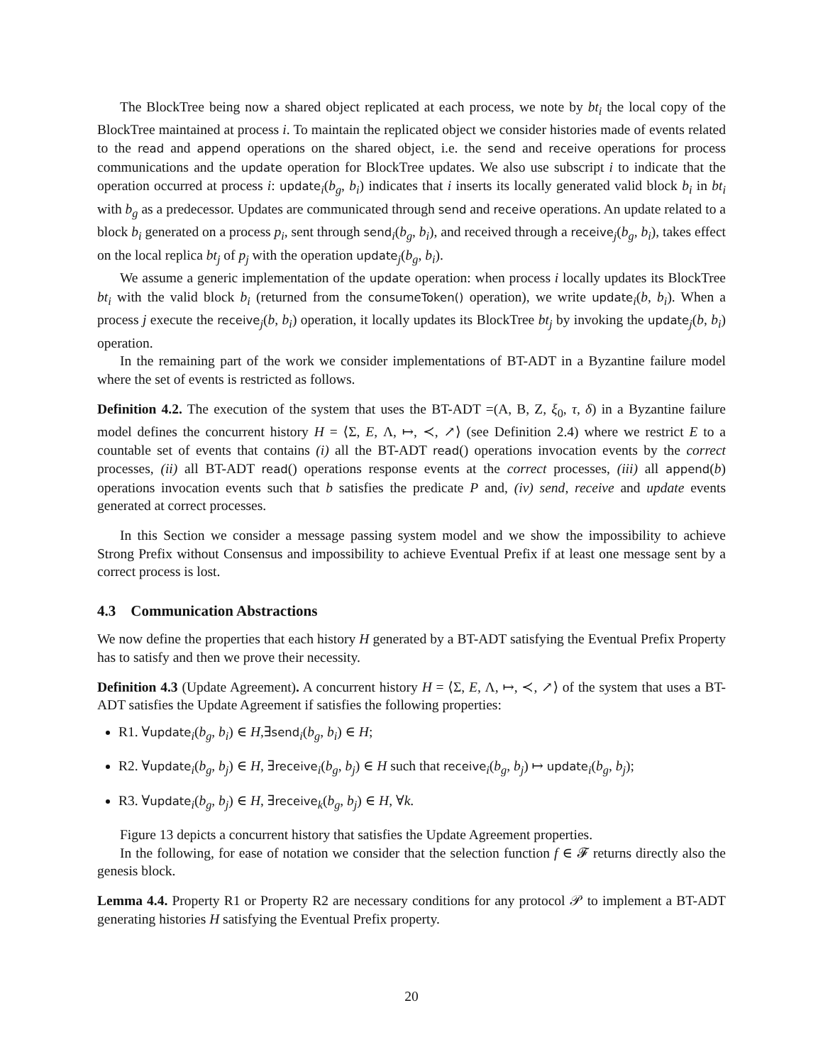The BlockTree being now a shared object replicated at each process, we note by bt<sub>i</sub> the local copy of the BlockTree maintained at process i. To maintain the replicated object we consider histories made of events related to the read and append operations on the shared object, i.e. the send and receive operations for process communications and the update operation for BlockTree updates. We also use subscript i to indicate that the operation occurred at process i: update<sub>i</sub>(b<sub>g</sub>, b<sub>i</sub>) indicates that i inserts its locally generated valid block b<sub>i</sub> in bt<sub>i</sub> with b<sub>g</sub> as a predecessor. Updates are communicated through send and receive operations. An update related to a block b<sub>i</sub> generated on a process p<sub>i</sub>, sent through send<sub>i</sub>(b<sub>g</sub>, b<sub>i</sub>), and received through a receive<sub>j</sub>(b<sub>g</sub>, b<sub>i</sub>), takes effect on the local replica bt<sub>j</sub> of p<sub>j</sub> with the operation update<sub>j</sub>(b<sub>g</sub>, b<sub>i</sub>).
We assume a generic implementation of the update operation: when process i locally updates its BlockTree bt<sub>i</sub> with the valid block b<sub>i</sub> (returned from the consumeToken() operation), we write update<sub>i</sub>(b, b<sub>i</sub>). When a process j execute the receive<sub>j</sub>(b, b<sub>i</sub>) operation, it locally updates its BlockTree bt<sub>j</sub> by invoking the update<sub>j</sub>(b, b<sub>i</sub>) operation.
In the remaining part of the work we consider implementations of BT-ADT in a Byzantine failure model where the set of events is restricted as follows.
Definition 4.2. The execution of the system that uses the BT-ADT =(A, B, Z, ξ<sub>0</sub>, τ, δ) in a Byzantine failure model defines the concurrent history H = ⟨Σ, E, Λ, ↦, ≺, ↗⟩ (see Definition 2.4) where we restrict E to a countable set of events that contains (i) all the BT-ADT read() operations invocation events by the correct processes, (ii) all BT-ADT read() operations response events at the correct processes, (iii) all append(b) operations invocation events such that b satisfies the predicate P and, (iv) send, receive and update events generated at correct processes.
In this Section we consider a message passing system model and we show the impossibility to achieve Strong Prefix without Consensus and impossibility to achieve Eventual Prefix if at least one message sent by a correct process is lost.
4.3 Communication Abstractions
We now define the properties that each history H generated by a BT-ADT satisfying the Eventual Prefix Property has to satisfy and then we prove their necessity.
Definition 4.3 (Update Agreement). A concurrent history H = ⟨Σ, E, Λ, ↦, ≺, ↗⟩ of the system that uses a BT-ADT satisfies the Update Agreement if satisfies the following properties:
R1. ∀update<sub>i</sub>(b<sub>g</sub>, b<sub>i</sub>) ∈ H,∃send<sub>i</sub>(b<sub>g</sub>, b<sub>i</sub>) ∈ H;
R2. ∀update<sub>i</sub>(b<sub>g</sub>, b<sub>j</sub>) ∈ H, ∃receive<sub>i</sub>(b<sub>g</sub>, b<sub>j</sub>) ∈ H such that receive<sub>i</sub>(b<sub>g</sub>, b<sub>j</sub>) ↦ update<sub>i</sub>(b<sub>g</sub>, b<sub>j</sub>);
R3. ∀update<sub>i</sub>(b<sub>g</sub>, b<sub>j</sub>) ∈ H, ∃receive<sub>k</sub>(b<sub>g</sub>, b<sub>j</sub>) ∈ H, ∀k.
Figure 13 depicts a concurrent history that satisfies the Update Agreement properties.
In the following, for ease of notation we consider that the selection function f ∈ 𝓕 returns directly also the genesis block.
Lemma 4.4. Property R1 or Property R2 are necessary conditions for any protocol 𝒫 to implement a BT-ADT generating histories H satisfying the Eventual Prefix property.
20